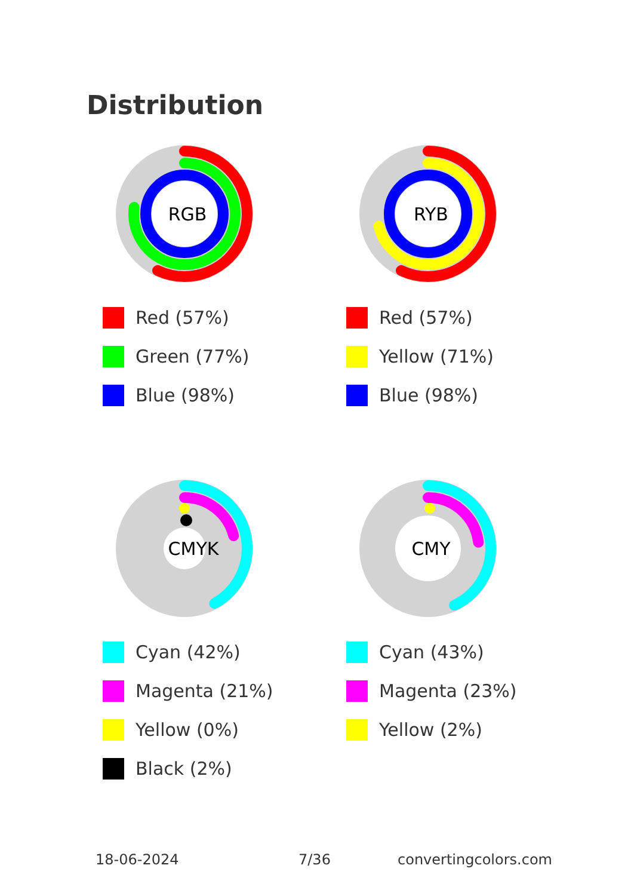Distribution
RGB
Red (57%)
Green (77%)
Blue (98%)
RYB
Red (57%)
Yellow (71%)
Blue (98%)
CMYK
Cyan (42%)
Magenta (21%)
Yellow (0%)
Black (2%)
CMY
Cyan (43%)
Magenta (23%)
Yellow (2%)
18-06-2024 7/36 convertingcolors.com